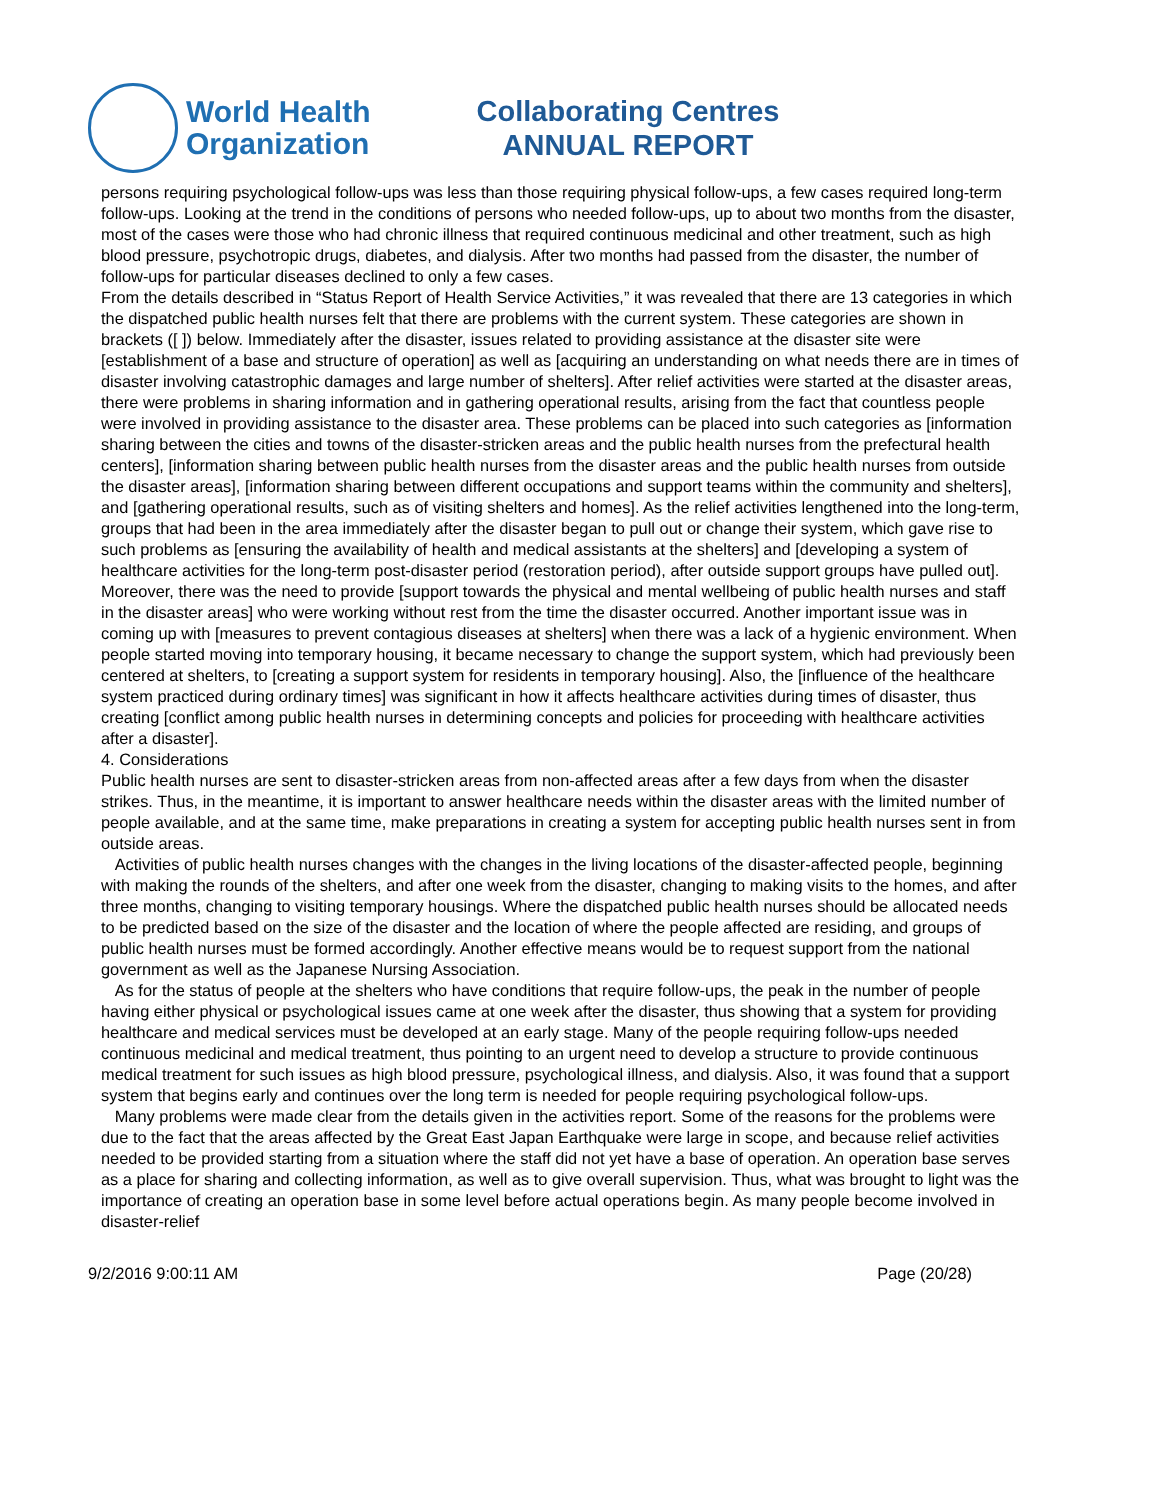World Health
Organization
Collaborating Centres
ANNUAL REPORT
persons requiring psychological follow-ups was less than those requiring physical follow-ups, a few cases required long-term follow-ups. Looking at the trend in the conditions of persons who needed follow-ups, up to about two months from the disaster, most of the cases were those who had chronic illness that required continuous medicinal and other treatment, such as high blood pressure, psychotropic drugs, diabetes, and dialysis. After two months had passed from the disaster, the number of follow-ups for particular diseases declined to only a few cases.
From the details described in “Status Report of Health Service Activities,” it was revealed that there are 13 categories in which the dispatched public health nurses felt that there are problems with the current system. These categories are shown in brackets ([ ]) below. Immediately after the disaster, issues related to providing assistance at the disaster site were [establishment of a base and structure of operation] as well as [acquiring an understanding on what needs there are in times of disaster involving catastrophic damages and large number of shelters]. After relief activities were started at the disaster areas, there were problems in sharing information and in gathering operational results, arising from the fact that countless people were involved in providing assistance to the disaster area. These problems can be placed into such categories as [information sharing between the cities and towns of the disaster-stricken areas and the public health nurses from the prefectural health centers], [information sharing between public health nurses from the disaster areas and the public health nurses from outside the disaster areas], [information sharing between different occupations and support teams within the community and shelters], and [gathering operational results, such as of visiting shelters and homes]. As the relief activities lengthened into the long-term, groups that had been in the area immediately after the disaster began to pull out or change their system, which gave rise to such problems as [ensuring the availability of health and medical assistants at the shelters] and [developing a system of healthcare activities for the long-term post-disaster period (restoration period), after outside support groups have pulled out]. Moreover, there was the need to provide [support towards the physical and mental wellbeing of public health nurses and staff in the disaster areas] who were working without rest from the time the disaster occurred. Another important issue was in coming up with [measures to prevent contagious diseases at shelters] when there was a lack of a hygienic environment. When people started moving into temporary housing, it became necessary to change the support system, which had previously been centered at shelters, to [creating a support system for residents in temporary housing]. Also, the [influence of the healthcare system practiced during ordinary times] was significant in how it affects healthcare activities during times of disaster, thus creating [conflict among public health nurses in determining concepts and policies for proceeding with healthcare activities after a disaster].
4. Considerations
Public health nurses are sent to disaster-stricken areas from non-affected areas after a few days from when the disaster strikes. Thus, in the meantime, it is important to answer healthcare needs within the disaster areas with the limited number of people available, and at the same time, make preparations in creating a system for accepting public health nurses sent in from outside areas.
Activities of public health nurses changes with the changes in the living locations of the disaster-affected people, beginning with making the rounds of the shelters, and after one week from the disaster, changing to making visits to the homes, and after three months, changing to visiting temporary housings. Where the dispatched public health nurses should be allocated needs to be predicted based on the size of the disaster and the location of where the people affected are residing, and groups of public health nurses must be formed accordingly. Another effective means would be to request support from the national government as well as the Japanese Nursing Association.
As for the status of people at the shelters who have conditions that require follow-ups, the peak in the number of people having either physical or psychological issues came at one week after the disaster, thus showing that a system for providing healthcare and medical services must be developed at an early stage. Many of the people requiring follow-ups needed continuous medicinal and medical treatment, thus pointing to an urgent need to develop a structure to provide continuous medical treatment for such issues as high blood pressure, psychological illness, and dialysis. Also, it was found that a support system that begins early and continues over the long term is needed for people requiring psychological follow-ups.
Many problems were made clear from the details given in the activities report. Some of the reasons for the problems were due to the fact that the areas affected by the Great East Japan Earthquake were large in scope, and because relief activities needed to be provided starting from a situation where the staff did not yet have a base of operation. An operation base serves as a place for sharing and collecting information, as well as to give overall supervision. Thus, what was brought to light was the importance of creating an operation base in some level before actual operations begin. As many people become involved in disaster-relief
9/2/2016 9:00:11 AM Page (20/28)